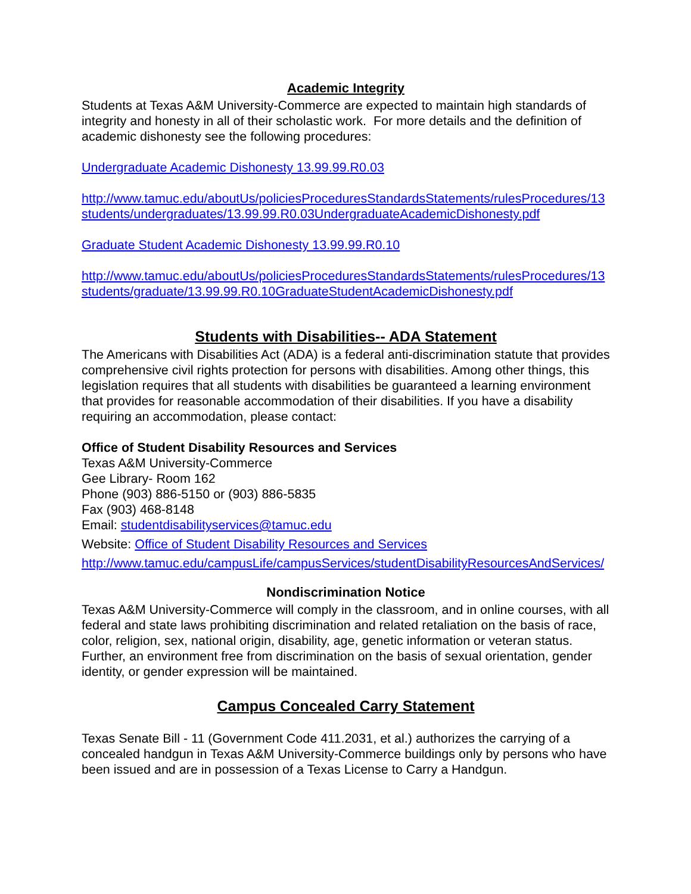Academic Integrity
Students at Texas A&M University-Commerce are expected to maintain high standards of integrity and honesty in all of their scholastic work. For more details and the definition of academic dishonesty see the following procedures:
Undergraduate Academic Dishonesty 13.99.99.R0.03
http://www.tamuc.edu/aboutUs/policiesProceduresStandardsStatements/rulesProcedures/13students/undergraduates/13.99.99.R0.03UndergraduateAcademicDishonesty.pdf
Graduate Student Academic Dishonesty 13.99.99.R0.10
http://www.tamuc.edu/aboutUs/policiesProceduresStandardsStatements/rulesProcedures/13students/graduate/13.99.99.R0.10GraduateStudentAcademicDishonesty.pdf
Students with Disabilities-- ADA Statement
The Americans with Disabilities Act (ADA) is a federal anti-discrimination statute that provides comprehensive civil rights protection for persons with disabilities. Among other things, this legislation requires that all students with disabilities be guaranteed a learning environment that provides for reasonable accommodation of their disabilities. If you have a disability requiring an accommodation, please contact:
Office of Student Disability Resources and Services
Texas A&M University-Commerce
Gee Library- Room 162
Phone (903) 886-5150 or (903) 886-5835
Fax (903) 468-8148
Email: studentdisabilityservices@tamuc.edu
Website: Office of Student Disability Resources and Services
http://www.tamuc.edu/campusLife/campusServices/studentDisabilityResourcesAndServices/
Nondiscrimination Notice
Texas A&M University-Commerce will comply in the classroom, and in online courses, with all federal and state laws prohibiting discrimination and related retaliation on the basis of race, color, religion, sex, national origin, disability, age, genetic information or veteran status. Further, an environment free from discrimination on the basis of sexual orientation, gender identity, or gender expression will be maintained.
Campus Concealed Carry Statement
Texas Senate Bill - 11 (Government Code 411.2031, et al.) authorizes the carrying of a concealed handgun in Texas A&M University-Commerce buildings only by persons who have been issued and are in possession of a Texas License to Carry a Handgun.